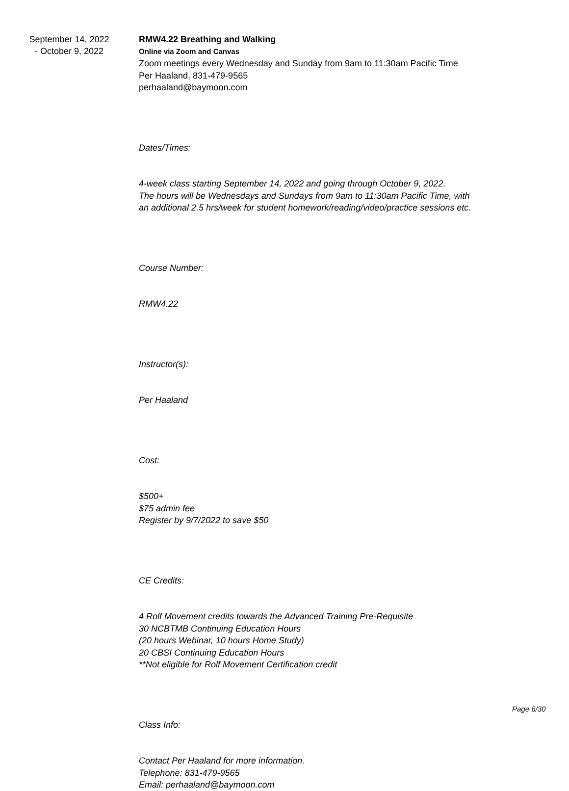September 14, 2022
- October 9, 2022
RMW4.22 Breathing and Walking
Online via Zoom and Canvas
Zoom meetings every Wednesday and Sunday from 9am to 11:30am Pacific Time
Per Haaland, 831-479-9565
perhaaland@baymoon.com
Dates/Times:
4-week class starting September 14, 2022 and going through October 9, 2022.
The hours will be Wednesdays and Sundays from 9am to 11:30am Pacific Time, with
an additional 2.5 hrs/week for student homework/reading/video/practice sessions etc.
Course Number:
RMW4.22
Instructor(s):
Per Haaland
Cost:
$500+
$75 admin fee
Register by 9/7/2022 to save $50
CE Credits:
4 Rolf Movement credits towards the Advanced Training Pre-Requisite
30 NCBTMB Continuing Education Hours
(20 hours Webinar, 10 hours Home Study)
20 CBSI Continuing Education Hours
**Not eligible for Rolf Movement Certification credit
Class Info:
Contact Per Haaland for more information.
Telephone: 831-479-9565
Email: perhaaland@baymoon.com
Page 6/30